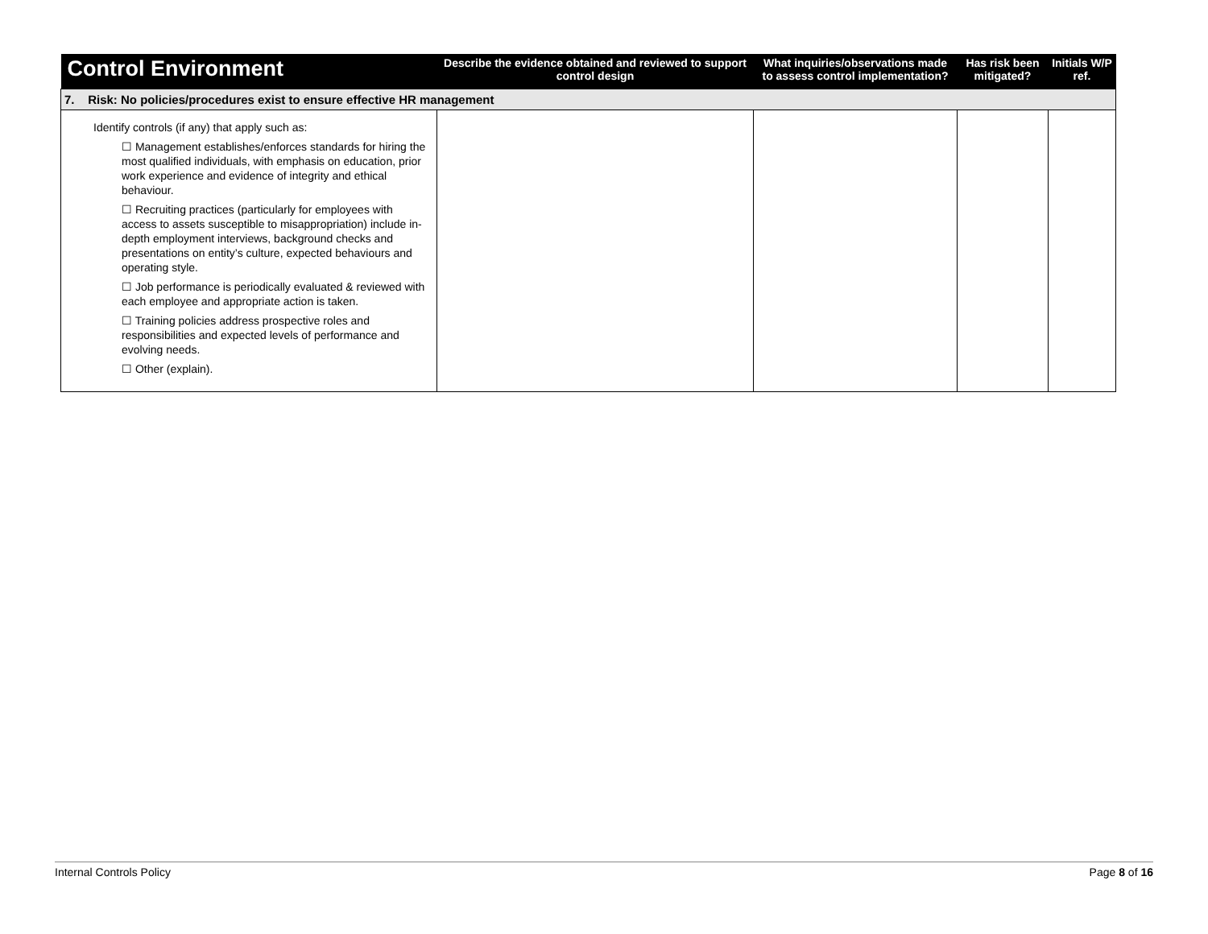| Control Environment | Describe the evidence obtained and reviewed to support control design | What inquiries/observations made to assess control implementation? | Has risk been mitigated? | Initials W/P ref. |
| --- | --- | --- | --- | --- |
| 7. Risk: No policies/procedures exist to ensure effective HR management | | | | |
| Identify controls (if any) that apply such as: ☐ Management establishes/enforces standards for hiring the most qualified individuals, with emphasis on education, prior work experience and evidence of integrity and ethical behaviour. ☐ Recruiting practices (particularly for employees with access to assets susceptible to misappropriation) include in-depth employment interviews, background checks and presentations on entity’s culture, expected behaviours and operating style. ☐ Job performance is periodically evaluated & reviewed with each employee and appropriate action is taken. ☐ Training policies address prospective roles and responsibilities and expected levels of performance and evolving needs. ☐ Other (explain). | | | | |
Internal Controls Policy Page 8 of 16